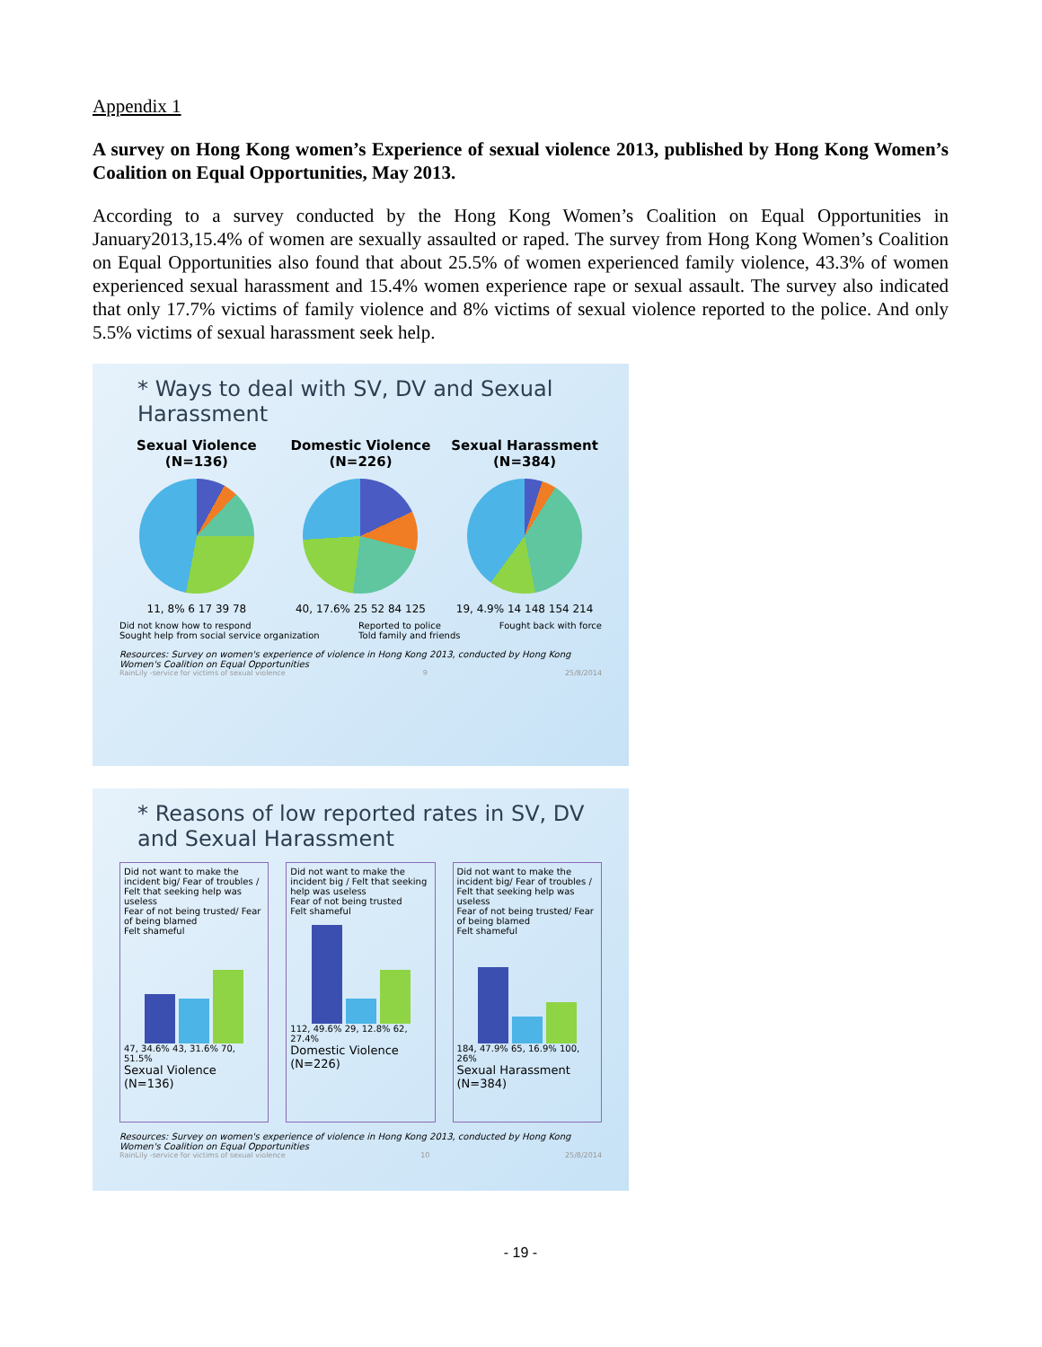Appendix 1
A survey on Hong Kong women’s Experience of sexual violence 2013, published by Hong Kong Women’s Coalition on Equal Opportunities, May 2013.
According to a survey conducted by the Hong Kong Women’s Coalition on Equal Opportunities in January2013,15.4% of women are sexually assaulted or raped. The survey from Hong Kong Women’s Coalition on Equal Opportunities also found that about 25.5% of women experienced family violence, 43.3% of women experienced sexual harassment and 15.4% women experience rape or sexual assault. The survey also indicated that only 17.7% victims of family violence and 8% victims of sexual violence reported to the police. And only 5.5% victims of sexual harassment seek help.
* Ways to deal with SV, DV and Sexual Harassment
Sexual Violence (N=136)
11, 8% 6 17 39 78
Domestic Violence (N=226)
40, 17.6% 25 52 84 125
Sexual Harassment (N=384)
19, 4.9% 14 148 154 214
Did not know how to respond
Sought help from social service organization Reported to police
Told family and friends Fought back with force
Resources: Survey on women's experience of violence in Hong Kong 2013, conducted by Hong Kong Women's Coalition on Equal Opportunities
RainLily -service for victims of sexual violence 9 25/8/2014
* Reasons of low reported rates in SV, DV and Sexual Harassment
Did not want to make the incident big/ Fear of troubles / Felt that seeking help was useless
Fear of not being trusted/ Fear of being blamed
Felt shameful
47, 34.6% 43, 31.6% 70, 51.5%
Sexual Violence (N=136)
Did not want to make the incident big / Felt that seeking help was useless
Fear of not being trusted
Felt shameful
112, 49.6% 29, 12.8% 62, 27.4%
Domestic Violence (N=226)
Did not want to make the incident big/ Fear of troubles / Felt that seeking help was useless
Fear of not being trusted/ Fear of being blamed
Felt shameful
184, 47.9% 65, 16.9% 100, 26%
Sexual Harassment (N=384)
Resources: Survey on women's experience of violence in Hong Kong 2013, conducted by Hong Kong Women's Coalition on Equal Opportunities
RainLily -service for victims of sexual violence 10 25/8/2014
- 19 -